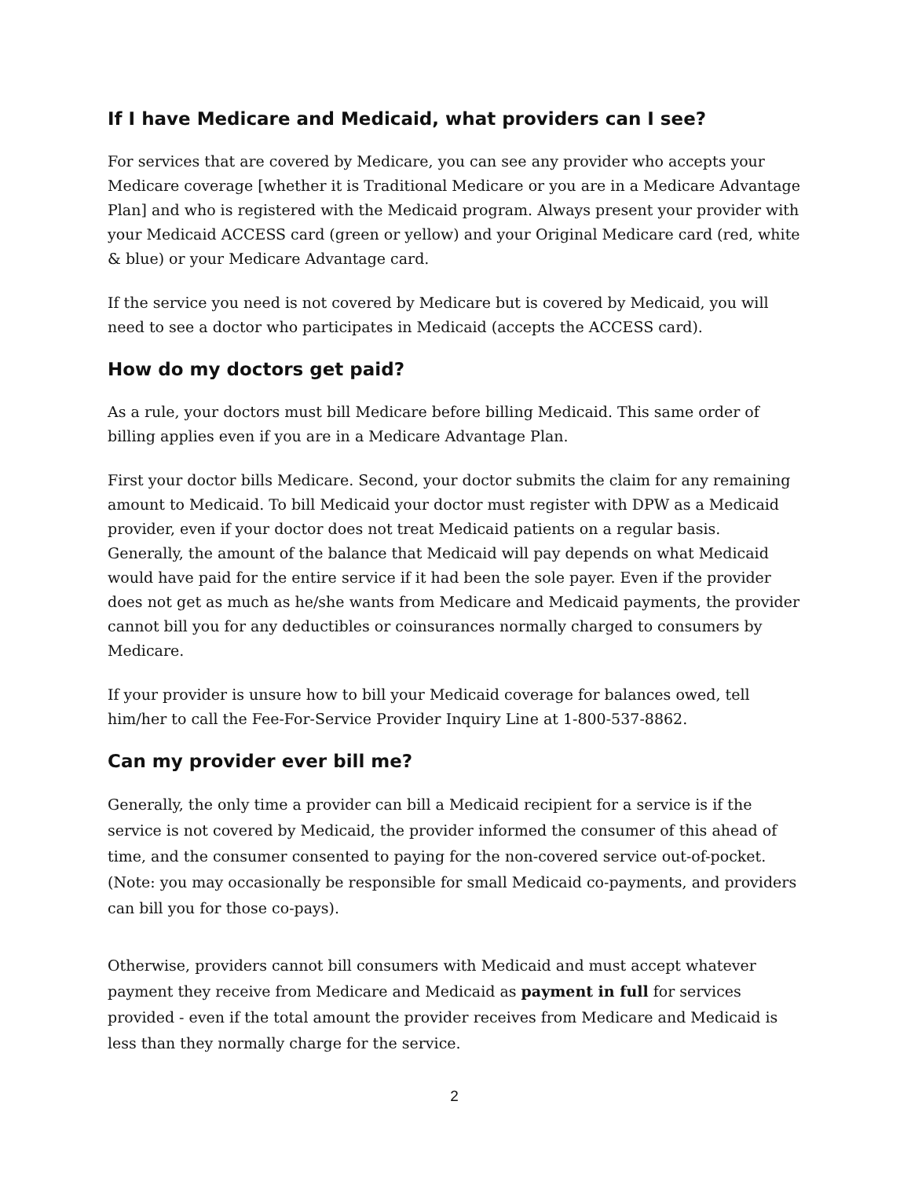If I have Medicare and Medicaid, what providers can I see?
For services that are covered by Medicare, you can see any provider who accepts your Medicare coverage [whether it is Traditional Medicare or you are in a Medicare Advantage Plan] and who is registered with the Medicaid program. Always present your provider with your Medicaid ACCESS card (green or yellow) and your Original Medicare card (red, white & blue) or your Medicare Advantage card.
If the service you need is not covered by Medicare but is covered by Medicaid, you will need to see a doctor who participates in Medicaid (accepts the ACCESS card).
How do my doctors get paid?
As a rule, your doctors must bill Medicare before billing Medicaid. This same order of billing applies even if you are in a Medicare Advantage Plan.
First your doctor bills Medicare. Second, your doctor submits the claim for any remaining amount to Medicaid. To bill Medicaid your doctor must register with DPW as a Medicaid provider, even if your doctor does not treat Medicaid patients on a regular basis. Generally, the amount of the balance that Medicaid will pay depends on what Medicaid would have paid for the entire service if it had been the sole payer. Even if the provider does not get as much as he/she wants from Medicare and Medicaid payments, the provider cannot bill you for any deductibles or coinsurances normally charged to consumers by Medicare.
If your provider is unsure how to bill your Medicaid coverage for balances owed, tell him/her to call the Fee-For-Service Provider Inquiry Line at 1-800-537-8862.
Can my provider ever bill me?
Generally, the only time a provider can bill a Medicaid recipient for a service is if the service is not covered by Medicaid, the provider informed the consumer of this ahead of time, and the consumer consented to paying for the non-covered service out-of-pocket. (Note: you may occasionally be responsible for small Medicaid co-payments, and providers can bill you for those co-pays).
Otherwise, providers cannot bill consumers with Medicaid and must accept whatever payment they receive from Medicare and Medicaid as payment in full for services provided - even if the total amount the provider receives from Medicare and Medicaid is less than they normally charge for the service.
2